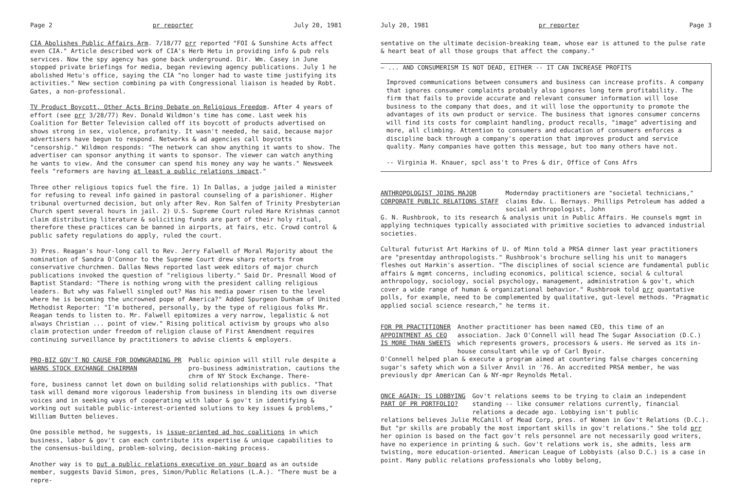Page 2 pr reporter July 20, 1981
CIA Abolishes Public Affairs Arm. 7/18/77 prr reported "FOI & Sunshine Acts affect even CIA." Article described work of CIA's Herb Hetu in providing info & pub rels services. Now the spy agency has gone back underground. Dir. Wm. Casey in June stopped private briefings for media, began reviewing agency publications. July 1 he abolished Hetu's office, saying the CIA "no longer had to waste time justifying its activities." New section combining pa with Congressional liaison is headed by Robt. Gates, a non-professional.
TV Product Boycott, Other Acts Bring Debate on Religious Freedom. After 4 years of effort (see prr 3/28/77) Rev. Donald Wildmon's time has come. Last week his Coalition for Better Television called off its boycott of products advertised on shows strong in sex, violence, profanity. It wasn't needed, he said, because major advertisers have begun to respond. Networks & ad agencies call boycotts "censorship." Wildmon responds: "The network can show anything it wants to show. The advertiser can sponsor anything it wants to sponsor. The viewer can watch anything he wants to view. And the consumer can spend his money any way he wants." Newsweek feels "reformers are having at least a public relations impact."
Three other religious topics fuel the fire. 1) In Dallas, a judge jailed a minister for refusing to reveal info gained in pastoral counseling of a parishioner. Higher tribunal overturned decision, but only after Rev. Ron Salfen of Trinity Presbyterian Church spent several hours in jail. 2) U.S. Supreme Court ruled Hare Krishnas cannot claim distributing literature & soliciting funds are part of their holy ritual, therefore these practices can be banned in airports, at fairs, etc. Crowd control & public safety regulations do apply, ruled the court.
3) Pres. Reagan's hour-long call to Rev. Jerry Falwell of Moral Majority about the nomination of Sandra O'Connor to the Supreme Court drew sharp retorts from conservative churchmen. Dallas News reported last week editors of major church publications invoked the question of "religious liberty." Said Dr. Presnall Wood of Baptist Standard: "There is nothing wrong with the president calling religious leaders. But why was Falwell singled out? Has his media power risen to the level where he is becoming the uncrowned pope of America?" Added Spurgeon Dunham of United Methodist Reporter: "I'm bothered, personally, by the type of religious folks Mr. Reagan tends to listen to. Mr. Falwell epitomizes a very narrow, legalistic & not always Christian ... point of view." Rising political activism by groups who also claim protection under freedom of religion clause of First Amendment requires continuing surveillance by practitioners to advise clients & employers.
PRO-BIZ GOV'T NO CAUSE FOR DOWNGRADING PR
WARNS STOCK EXCHANGE CHAIRMAN
Public opinion will still rule despite a pro-business administration, cautions the chrm of NY Stock Exchange. There-
fore, business cannot let down on building solid relationships with publics. "That task will demand more vigorous leadership from business in blending its own diverse voices and in seeking ways of cooperating with labor & gov't in identifying & working out suitable public-interest-oriented solutions to key issues & problems," William Butten believes.
One possible method, he suggests, is issue-oriented ad hoc coalitions in which business, labor & gov't can each contribute its expertise & unique capabilities to the consensus-building, problem-solving, decision-making process.
Another way is to put a public relations executive on your board as an outside member, suggests David Simon, pres, Simon/Public Relations (L.A.). "There must be a repre-
July 20, 1981 pr reporter Page 3
sentative on the ultimate decision-breaking team, whose ear is attuned to the pulse rate & heart beat of all those groups that affect the company."
— ... AND CONSUMERISM IS NOT DEAD, EITHER -- IT CAN INCREASE PROFITS
Improved communications between consumers and business can increase profits. A company that ignores consumer complaints probably also ignores long term profitability. The firm that fails to provide accurate and relevant consumer information will lose business to the company that does, and it will lose the opportunity to promote the advantages of its own product or service. The business that ignores consumer concerns will find its costs for complaint handling, product recalls, "image" advertising and more, all climbing. Attention to consumers and education of consumers enforces a discipline back through a company's operation that improves product and service quality. Many companies have gotten this message, but too many others have not.
-- Virginia H. Knauer, spcl ass't to Pres & dir, Office of Cons Afrs
ANTHROPOLOGIST JOINS MAJOR
CORPORATE PUBLIC RELATIONS STAFF
Modernday practitioners are "societal technicians," claims Edw. L. Bernays. Phillips Petroleum has added a social anthropologist, John
G. N. Rushbrook, to its research & analysis unit in Public Affairs. He counsels mgmt in applying techniques typically associated with primitive societies to advanced industrial societies.
Cultural futurist Art Harkins of U. of Minn told a PRSA dinner last year practitioners are "presentday anthropologists." Rushbrook's brochure selling his unit to managers fleshes out Harkin's assertion. "The disciplines of social science are fundamental public affairs & mgmt concerns, including economics, political science, social & cultural anthropology, sociology, social psychology, management, administration & gov't, which cover a wide range of human & organizational behavior." Rushbrook told prr quantative polls, for example, need to be complemented by qualitative, gut-level methods. "Pragmatic applied social science research," he terms it.
FOR PR PRACTITIONER
APPOINTMENT AS CEO
IS MORE THAN SWEETS
Another practitioner has been named CEO, this time of an association. Jack O'Connell will head The Sugar Association (D.C.) which represents growers, processors & users. He served as its in-house consultant while vp of Carl Byoir.
O'Connell helped plan & execute a program aimed at countering false charges concerning sugar's safety which won a Silver Anvil in '76. An accredited PRSA member, he was previously dpr American Can & NY-mpr Reynolds Metal.
ONCE AGAIN: IS LOBBYING
PART OF PR PORTFOLIO?
Gov't relations seems to be trying to claim an independent standing -- like consumer relations currently, financial relations a decade ago. Lobbying isn't public
relations believes Julie McCahill of Mead Corp, pres. of Women in Gov't Relations (D.C.). But "pr skills are probably the most important skills in gov't relations." She told prr her opinion is based on the fact gov't rels personnel are not necessarily good writers, have no experience in printing & such. Gov't relations work is, she admits, less arm twisting, more education-oriented. American League of Lobbyists (also D.C.) is a case in point. Many public relations professionals who lobby belong,